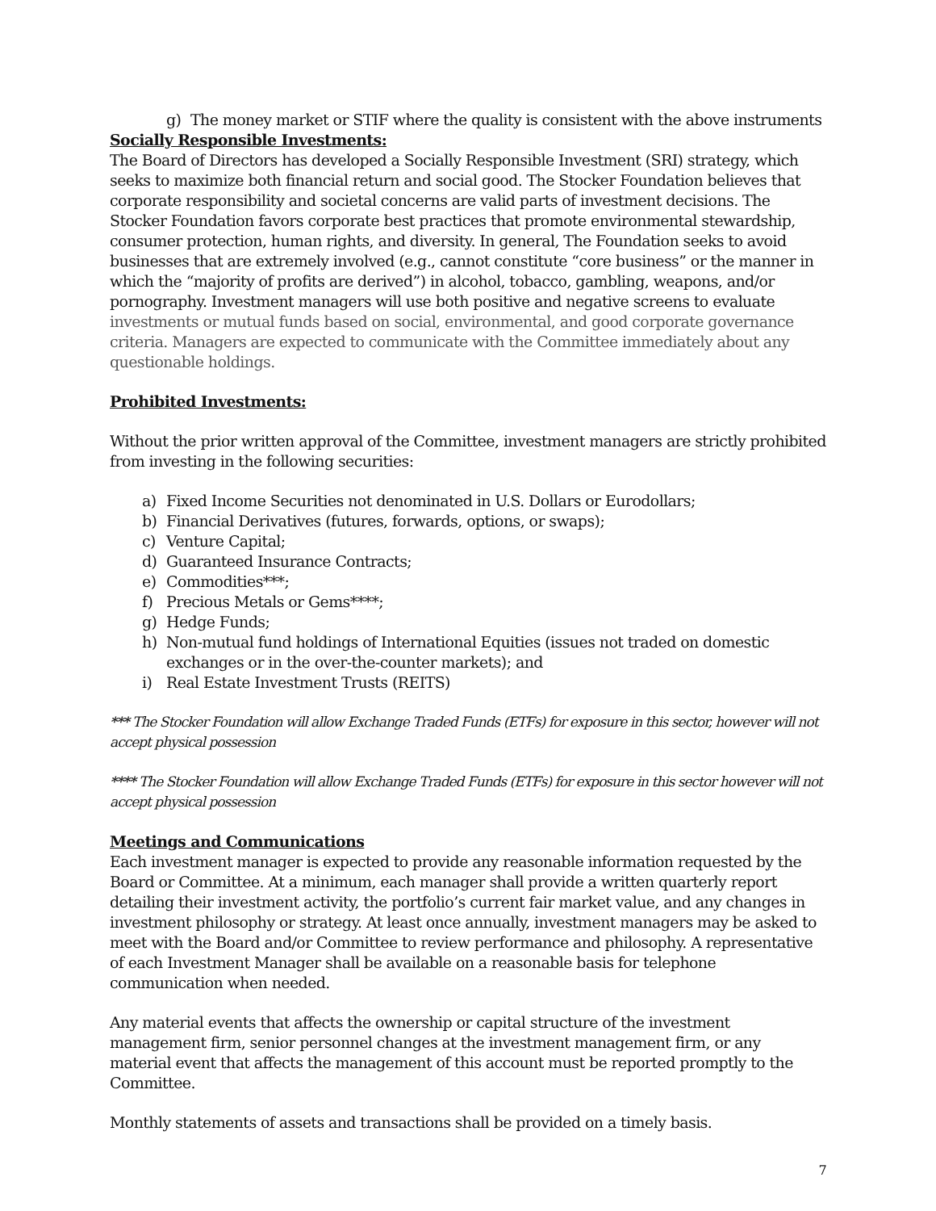g) The money market or STIF where the quality is consistent with the above instruments
Socially Responsible Investments:
The Board of Directors has developed a Socially Responsible Investment (SRI) strategy, which seeks to maximize both financial return and social good. The Stocker Foundation believes that corporate responsibility and societal concerns are valid parts of investment decisions. The Stocker Foundation favors corporate best practices that promote environmental stewardship, consumer protection, human rights, and diversity. In general, The Foundation seeks to avoid businesses that are extremely involved (e.g., cannot constitute “core business” or the manner in which the “majority of profits are derived”) in alcohol, tobacco, gambling, weapons, and/or pornography. Investment managers will use both positive and negative screens to evaluate investments or mutual funds based on social, environmental, and good corporate governance criteria. Managers are expected to communicate with the Committee immediately about any questionable holdings.
Prohibited Investments:
Without the prior written approval of the Committee, investment managers are strictly prohibited from investing in the following securities:
a) Fixed Income Securities not denominated in U.S. Dollars or Eurodollars;
b) Financial Derivatives (futures, forwards, options, or swaps);
c) Venture Capital;
d) Guaranteed Insurance Contracts;
e) Commodities***;
f) Precious Metals or Gems****;
g) Hedge Funds;
h) Non-mutual fund holdings of International Equities (issues not traded on domestic exchanges or in the over-the-counter markets); and
i) Real Estate Investment Trusts (REITS)
*** The Stocker Foundation will allow Exchange Traded Funds (ETFs) for exposure in this sector, however will not accept physical possession
**** The Stocker Foundation will allow Exchange Traded Funds (ETFs) for exposure in this sector however will not accept physical possession
Meetings and Communications
Each investment manager is expected to provide any reasonable information requested by the Board or Committee. At a minimum, each manager shall provide a written quarterly report detailing their investment activity, the portfolio’s current fair market value, and any changes in investment philosophy or strategy. At least once annually, investment managers may be asked to meet with the Board and/or Committee to review performance and philosophy. A representative of each Investment Manager shall be available on a reasonable basis for telephone communication when needed.
Any material events that affects the ownership or capital structure of the investment management firm, senior personnel changes at the investment management firm, or any material event that affects the management of this account must be reported promptly to the Committee.
Monthly statements of assets and transactions shall be provided on a timely basis.
7